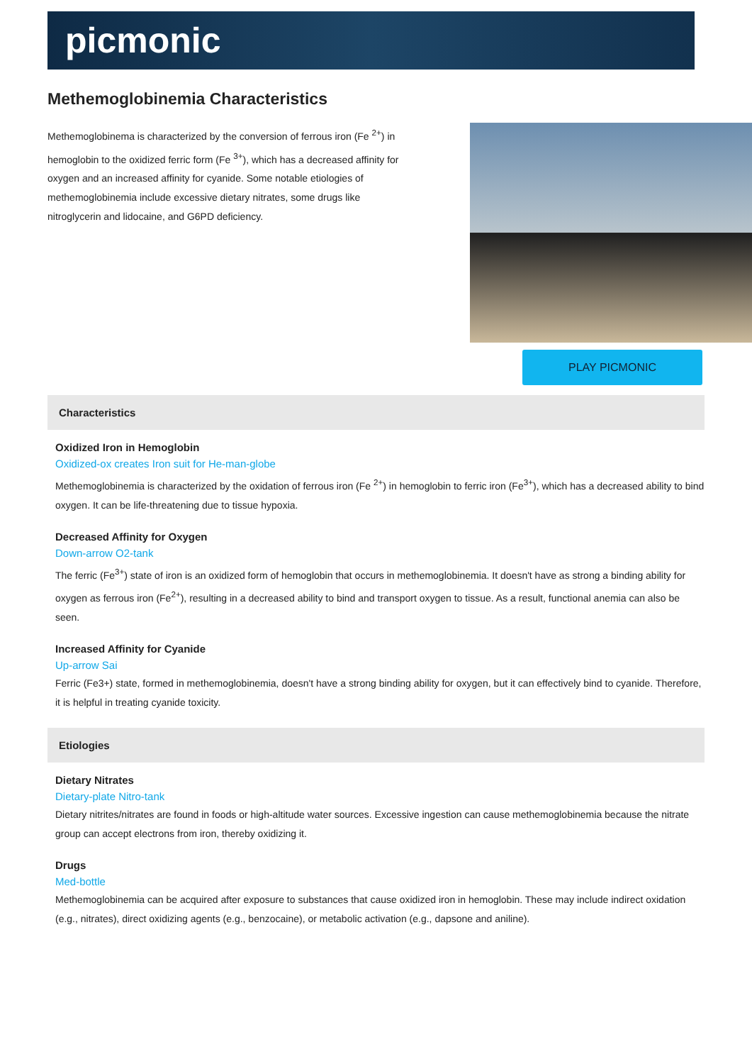picmonic
Methemoglobinemia Characteristics
Methemoglobinema is characterized by the conversion of ferrous iron (Fe <sup>2+</sup>) in hemoglobin to the oxidized ferric form (Fe <sup>3+</sup>), which has a decreased affinity for oxygen and an increased affinity for cyanide. Some notable etiologies of methemoglobinemia include excessive dietary nitrates, some drugs like nitroglycerin and lidocaine, and G6PD deficiency.
PLAY PICMONIC
Characteristics
Oxidized Iron in Hemoglobin
Oxidized-ox creates Iron suit for He-man-globe
Methemoglobinemia is characterized by the oxidation of ferrous iron (Fe <sup>2+</sup>) in hemoglobin to ferric iron (Fe<sup>3+</sup>), which has a decreased ability to bind oxygen. It can be life-threatening due to tissue hypoxia.
Decreased Affinity for Oxygen
Down-arrow O2-tank
The ferric (Fe<sup>3+</sup>) state of iron is an oxidized form of hemoglobin that occurs in methemoglobinemia. It doesn't have as strong a binding ability for oxygen as ferrous iron (Fe<sup>2+</sup>), resulting in a decreased ability to bind and transport oxygen to tissue. As a result, functional anemia can also be seen.
Increased Affinity for Cyanide
Up-arrow Sai
Ferric (Fe3+) state, formed in methemoglobinemia, doesn't have a strong binding ability for oxygen, but it can effectively bind to cyanide. Therefore, it is helpful in treating cyanide toxicity.
Etiologies
Dietary Nitrates
Dietary-plate Nitro-tank
Dietary nitrites/nitrates are found in foods or high-altitude water sources. Excessive ingestion can cause methemoglobinemia because the nitrate group can accept electrons from iron, thereby oxidizing it.
Drugs
Med-bottle
Methemoglobinemia can be acquired after exposure to substances that cause oxidized iron in hemoglobin. These may include indirect oxidation (e.g., nitrates), direct oxidizing agents (e.g., benzocaine), or metabolic activation (e.g., dapsone and aniline).